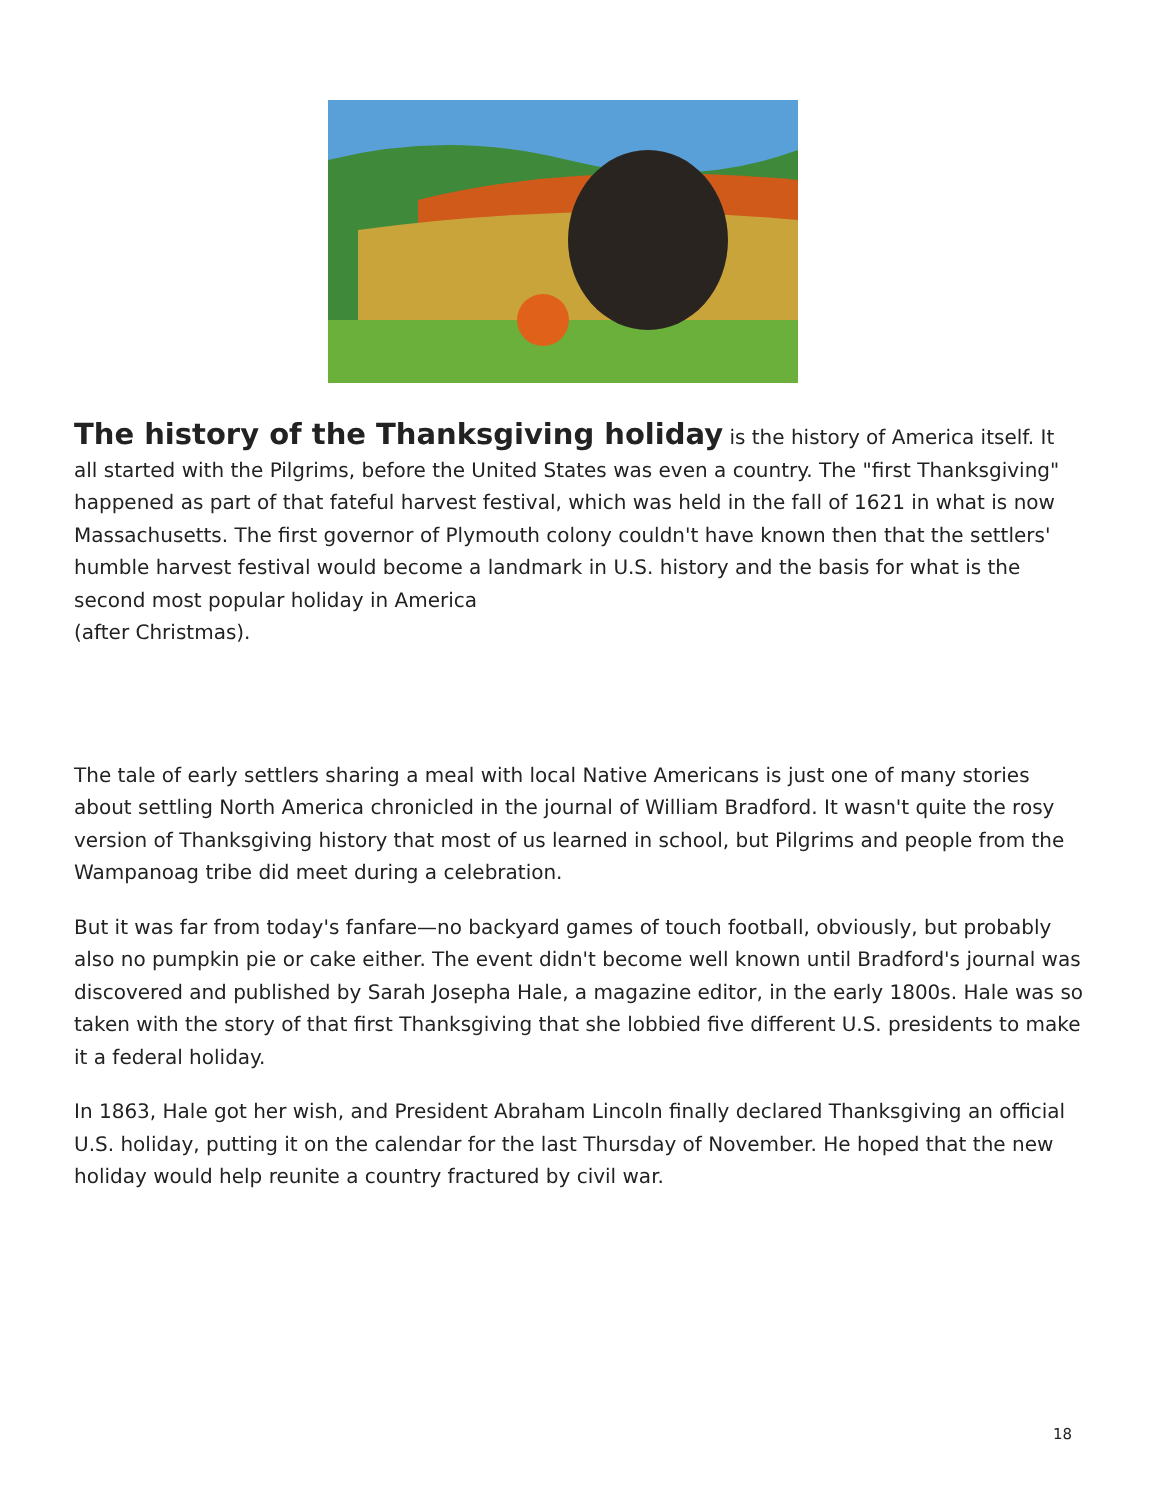The history of the Thanksgiving holiday is the history of America itself. It all started with the Pilgrims, before the United States was even a country. The "first Thanksgiving" happened as part of that fateful harvest festival, which was held in the fall of 1621 in what is now Massachusetts. The first governor of Plymouth colony couldn't have known then that the settlers' humble harvest festival would become a landmark in U.S. history and the basis for what is the second most popular holiday in America
(after Christmas).
The tale of early settlers sharing a meal with local Native Americans is just one of many stories about settling North America chronicled in the journal of William Bradford. It wasn't quite the rosy version of Thanksgiving history that most of us learned in school, but Pilgrims and people from the Wampanoag tribe did meet during a celebration.
But it was far from today's fanfare—no backyard games of touch football, obviously, but probably also no pumpkin pie or cake either. The event didn't become well known until Bradford's journal was discovered and published by Sarah Josepha Hale, a magazine editor, in the early 1800s. Hale was so taken with the story of that first Thanksgiving that she lobbied five different U.S. presidents to make it a federal holiday.
In 1863, Hale got her wish, and President Abraham Lincoln finally declared Thanksgiving an official U.S. holiday, putting it on the calendar for the last Thursday of November. He hoped that the new holiday would help reunite a country fractured by civil war.
18